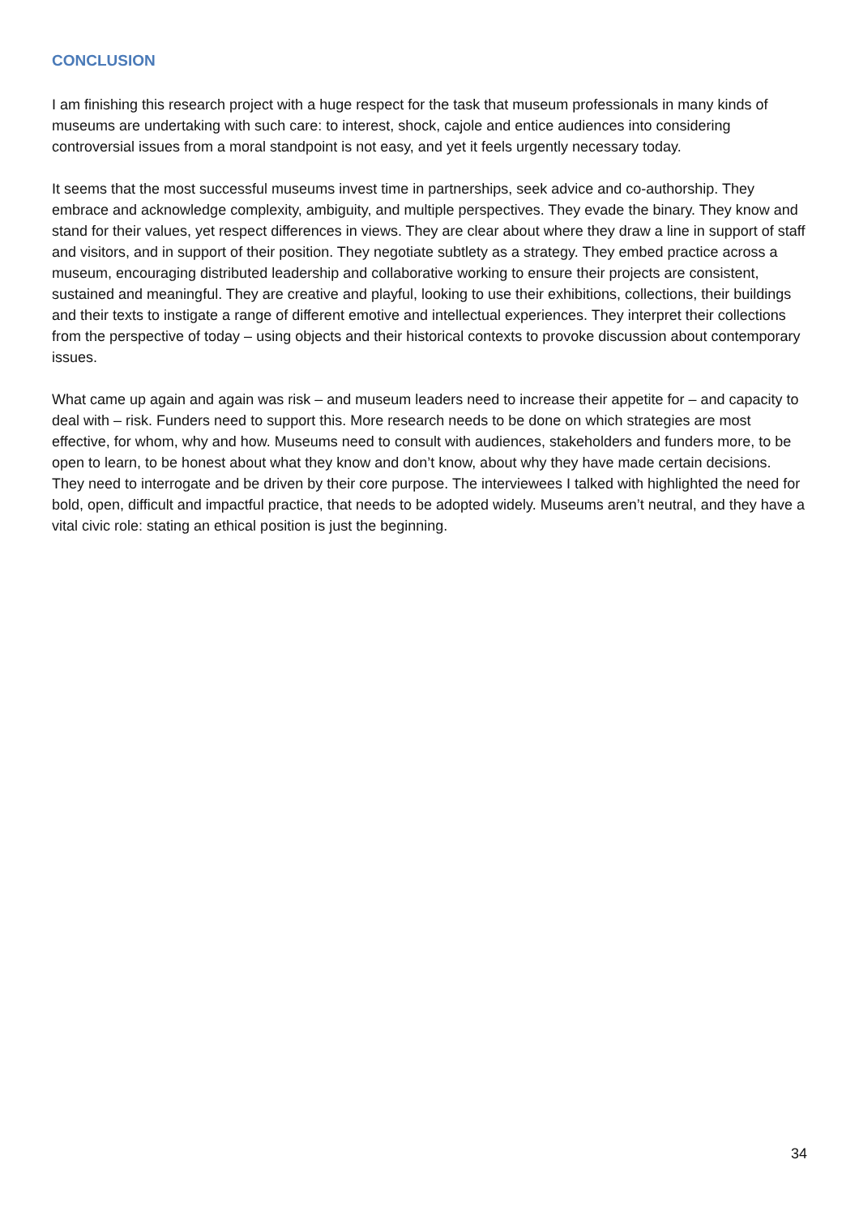CONCLUSION
I am finishing this research project with a huge respect for the task that museum professionals in many kinds of museums are undertaking with such care: to interest, shock, cajole and entice audiences into considering controversial issues from a moral standpoint is not easy, and yet it feels urgently necessary today.
It seems that the most successful museums invest time in partnerships, seek advice and co-authorship. They embrace and acknowledge complexity, ambiguity, and multiple perspectives. They evade the binary. They know and stand for their values, yet respect differences in views. They are clear about where they draw a line in support of staff and visitors, and in support of their position. They negotiate subtlety as a strategy. They embed practice across a museum, encouraging distributed leadership and collaborative working to ensure their projects are consistent, sustained and meaningful. They are creative and playful, looking to use their exhibitions, collections, their buildings and their texts to instigate a range of different emotive and intellectual experiences. They interpret their collections from the perspective of today – using objects and their historical contexts to provoke discussion about contemporary issues.
What came up again and again was risk – and museum leaders need to increase their appetite for – and capacity to deal with – risk. Funders need to support this. More research needs to be done on which strategies are most effective, for whom, why and how. Museums need to consult with audiences, stakeholders and funders more, to be open to learn, to be honest about what they know and don’t know, about why they have made certain decisions. They need to interrogate and be driven by their core purpose. The interviewees I talked with highlighted the need for bold, open, difficult and impactful practice, that needs to be adopted widely. Museums aren’t neutral, and they have a vital civic role: stating an ethical position is just the beginning.
34